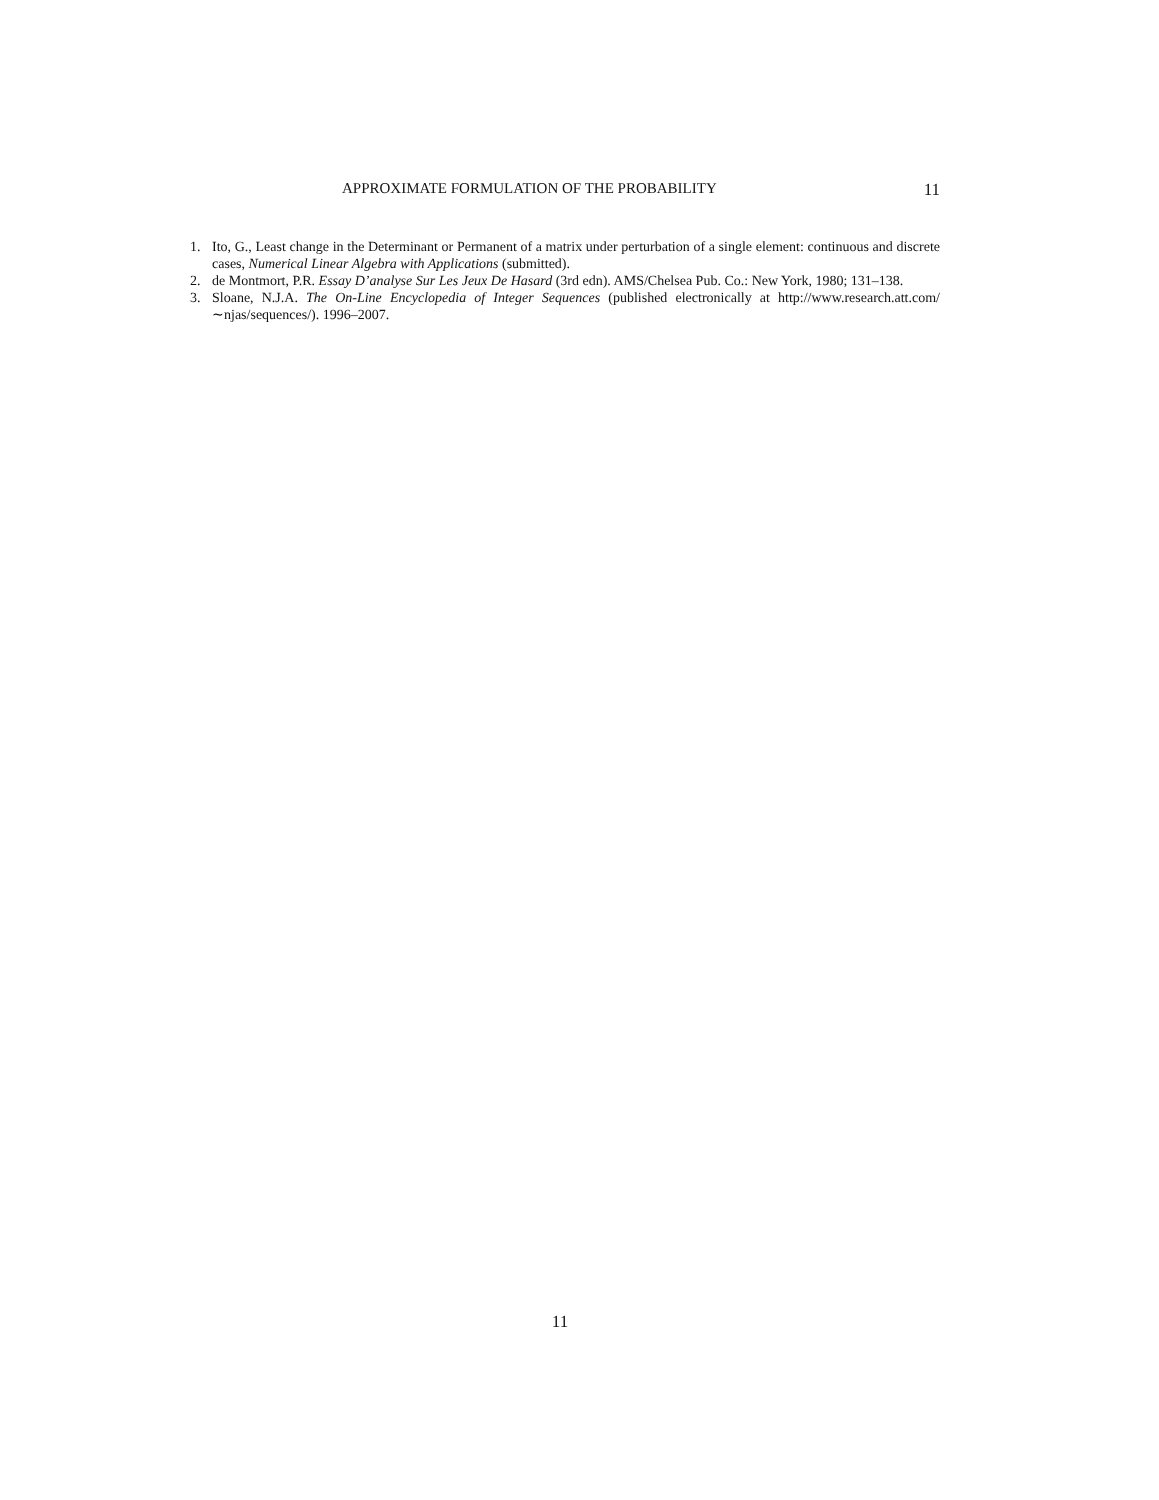APPROXIMATE FORMULATION OF THE PROBABILITY 11
1. Ito, G., Least change in the Determinant or Permanent of a matrix under perturbation of a single element: continuous and discrete cases, Numerical Linear Algebra with Applications (submitted).
2. de Montmort, P.R. Essay D’analyse Sur Les Jeux De Hasard (3rd edn). AMS/Chelsea Pub. Co.: New York, 1980; 131–138.
3. Sloane, N.J.A. The On-Line Encyclopedia of Integer Sequences (published electronically at http://www.research.att.com/∼njas/sequences/). 1996–2007.
11